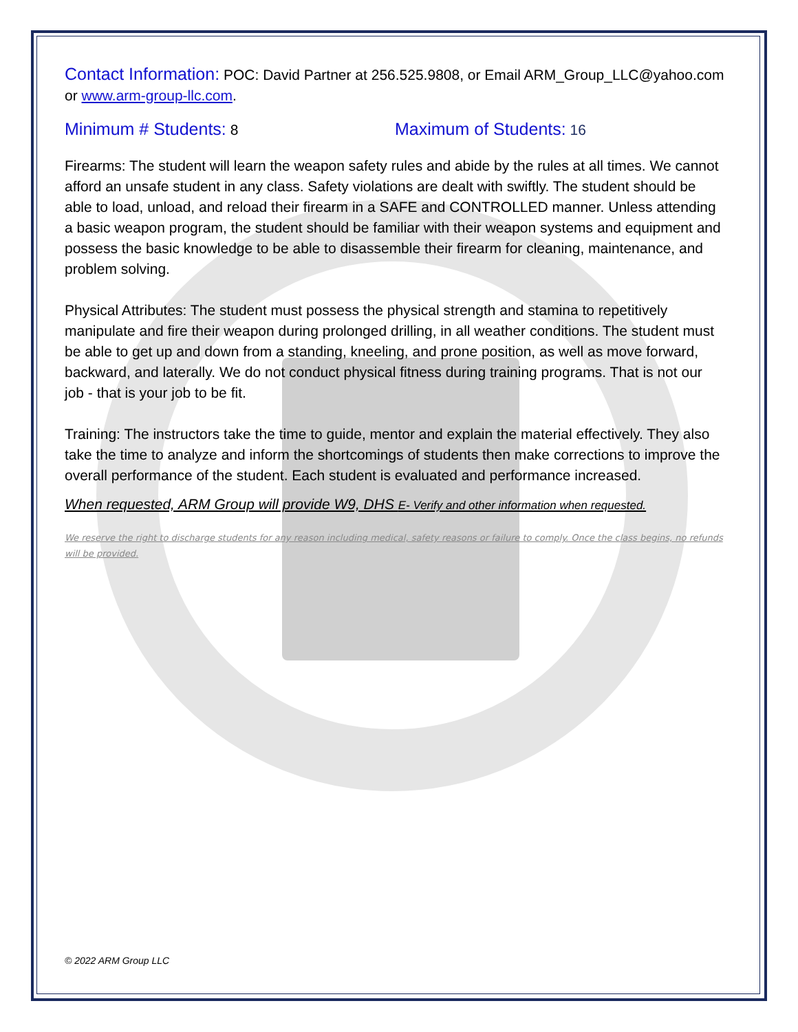Contact Information: POC: David Partner at 256.525.9808, or Email ARM_Group_LLC@yahoo.com or www.arm-group-llc.com.
Minimum # Students: 8
Maximum of Students: 16
Firearms: The student will learn the weapon safety rules and abide by the rules at all times. We cannot afford an unsafe student in any class. Safety violations are dealt with swiftly. The student should be able to load, unload, and reload their firearm in a SAFE and CONTROLLED manner. Unless attending a basic weapon program, the student should be familiar with their weapon systems and equipment and possess the basic knowledge to be able to disassemble their firearm for cleaning, maintenance, and problem solving.
Physical Attributes: The student must possess the physical strength and stamina to repetitively manipulate and fire their weapon during prolonged drilling, in all weather conditions. The student must be able to get up and down from a standing, kneeling, and prone position, as well as move forward, backward, and laterally. We do not conduct physical fitness during training programs. That is not our job - that is your job to be fit.
Training: The instructors take the time to guide, mentor and explain the material effectively. They also take the time to analyze and inform the shortcomings of students then make corrections to improve the overall performance of the student. Each student is evaluated and performance increased.
When requested, ARM Group will provide W9, DHS E- Verify and other information when requested.
We reserve the right to discharge students for any reason including medical, safety reasons or failure to comply. Once the class begins, no refunds will be provided.
© 2022 ARM Group LLC